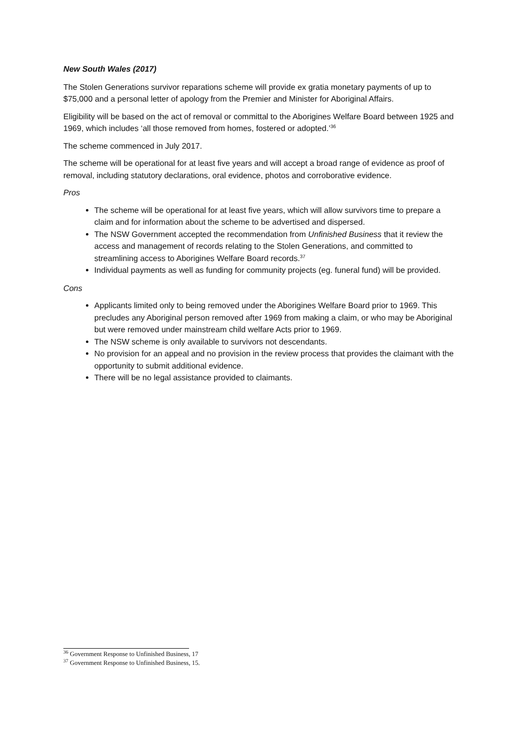New South Wales (2017)
The Stolen Generations survivor reparations scheme will provide ex gratia monetary payments of up to $75,000 and a personal letter of apology from the Premier and Minister for Aboriginal Affairs.
Eligibility will be based on the act of removal or committal to the Aborigines Welfare Board between 1925 and 1969, which includes ‘all those removed from homes, fostered or adopted.’<sup>36</sup>
The scheme commenced in July 2017.
The scheme will be operational for at least five years and will accept a broad range of evidence as proof of removal, including statutory declarations, oral evidence, photos and corroborative evidence.
Pros
The scheme will be operational for at least five years, which will allow survivors time to prepare a claim and for information about the scheme to be advertised and dispersed.
The NSW Government accepted the recommendation from Unfinished Business that it review the access and management of records relating to the Stolen Generations, and committed to streamlining access to Aborigines Welfare Board records.<sup>37</sup>
Individual payments as well as funding for community projects (eg. funeral fund) will be provided.
Cons
Applicants limited only to being removed under the Aborigines Welfare Board prior to 1969. This precludes any Aboriginal person removed after 1969 from making a claim, or who may be Aboriginal but were removed under mainstream child welfare Acts prior to 1969.
The NSW scheme is only available to survivors not descendants.
No provision for an appeal and no provision in the review process that provides the claimant with the opportunity to submit additional evidence.
There will be no legal assistance provided to claimants.
<sup>36</sup> Government Response to Unfinished Business, 17
<sup>37</sup> Government Response to Unfinished Business, 15.